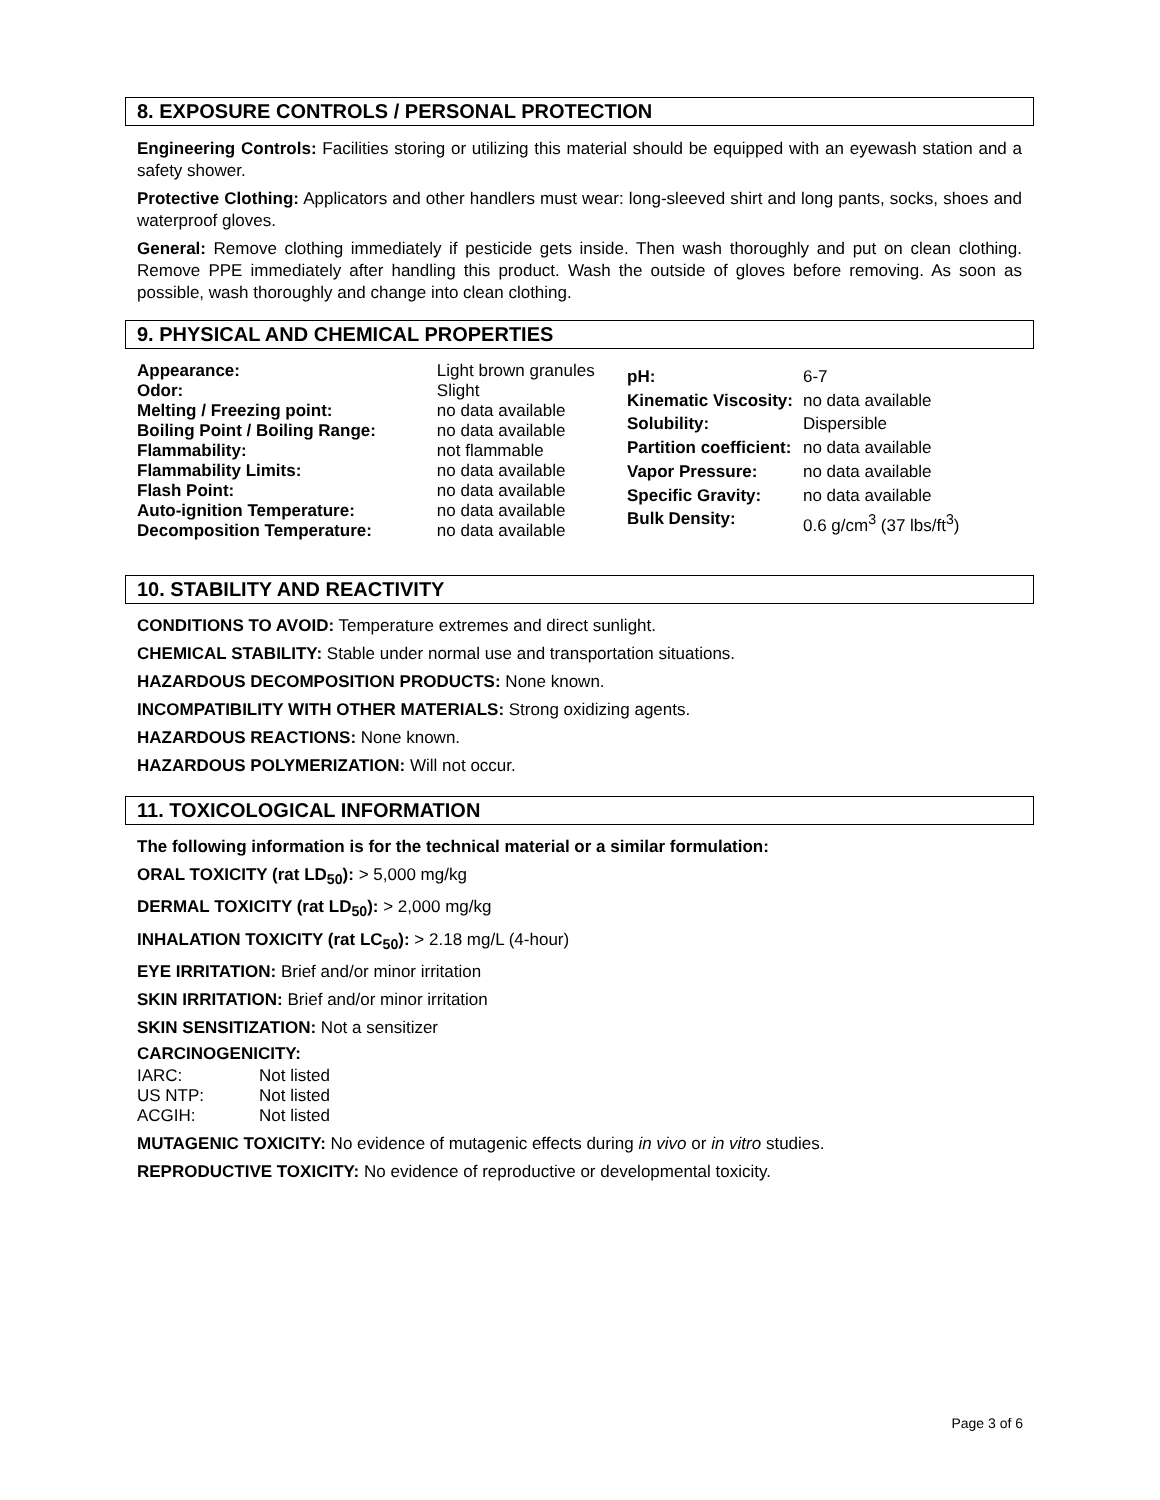8. EXPOSURE CONTROLS / PERSONAL PROTECTION
Engineering Controls: Facilities storing or utilizing this material should be equipped with an eyewash station and a safety shower.
Protective Clothing: Applicators and other handlers must wear: long-sleeved shirt and long pants, socks, shoes and waterproof gloves.
General: Remove clothing immediately if pesticide gets inside. Then wash thoroughly and put on clean clothing. Remove PPE immediately after handling this product. Wash the outside of gloves before removing. As soon as possible, wash thoroughly and change into clean clothing.
9. PHYSICAL AND CHEMICAL PROPERTIES
| Appearance: | Light brown granules |
| Odor: | Slight |
| Melting / Freezing point: | no data available |
| Boiling Point / Boiling Range: | no data available |
| Flammability: | not flammable |
| Flammability Limits: | no data available |
| Flash Point: | no data available |
| Auto-ignition Temperature: | no data available |
| Decomposition Temperature: | no data available |
| pH: | 6-7 |
| Kinematic Viscosity: | no data available |
| Solubility: | Dispersible |
| Partition coefficient: | no data available |
| Vapor Pressure: | no data available |
| Specific Gravity: | no data available |
| Bulk Density: | 0.6 g/cm<sup>3</sup> (37 lbs/ft<sup>3</sup>) |
10. STABILITY AND REACTIVITY
CONDITIONS TO AVOID: Temperature extremes and direct sunlight.
CHEMICAL STABILITY: Stable under normal use and transportation situations.
HAZARDOUS DECOMPOSITION PRODUCTS: None known.
INCOMPATIBILITY WITH OTHER MATERIALS: Strong oxidizing agents.
HAZARDOUS REACTIONS: None known.
HAZARDOUS POLYMERIZATION: Will not occur.
11. TOXICOLOGICAL INFORMATION
The following information is for the technical material or a similar formulation:
ORAL TOXICITY (rat LD<sub>50</sub>): > 5,000 mg/kg
DERMAL TOXICITY (rat LD<sub>50</sub>): > 2,000 mg/kg
INHALATION TOXICITY (rat LC<sub>50</sub>): > 2.18 mg/L (4-hour)
EYE IRRITATION: Brief and/or minor irritation
SKIN IRRITATION: Brief and/or minor irritation
SKIN SENSITIZATION: Not a sensitizer
CARCINOGENICITY:
| IARC: | Not listed |
| US NTP: | Not listed |
| ACGIH: | Not listed |
MUTAGENIC TOXICITY: No evidence of mutagenic effects during in vivo or in vitro studies.
REPRODUCTIVE TOXICITY: No evidence of reproductive or developmental toxicity.
Page 3 of 6